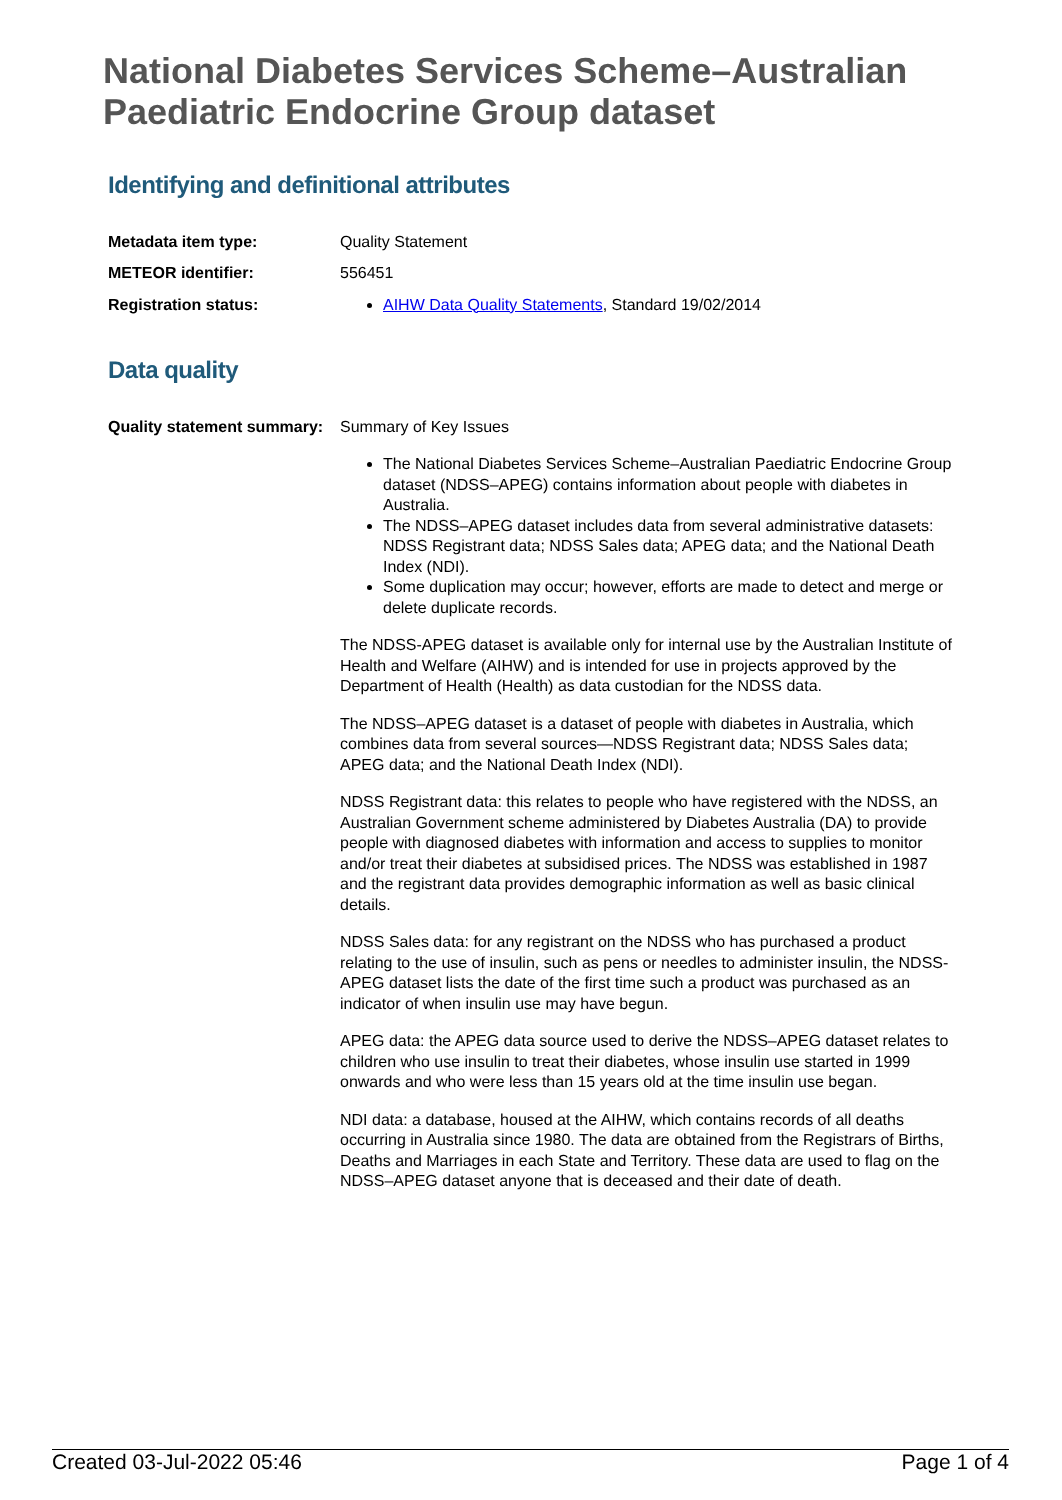National Diabetes Services Scheme–Australian Paediatric Endocrine Group dataset
Identifying and definitional attributes
Metadata item type: Quality Statement
METEOR identifier: 556451
Registration status: AIHW Data Quality Statements, Standard 19/02/2014
Data quality
Quality statement summary:
Summary of Key Issues
The National Diabetes Services Scheme–Australian Paediatric Endocrine Group dataset (NDSS–APEG) contains information about people with diabetes in Australia.
The NDSS–APEG dataset includes data from several administrative datasets: NDSS Registrant data; NDSS Sales data; APEG data; and the National Death Index (NDI).
Some duplication may occur; however, efforts are made to detect and merge or delete duplicate records.
The NDSS-APEG dataset is available only for internal use by the Australian Institute of Health and Welfare (AIHW) and is intended for use in projects approved by the Department of Health (Health) as data custodian for the NDSS data.
The NDSS–APEG dataset is a dataset of people with diabetes in Australia, which combines data from several sources—NDSS Registrant data; NDSS Sales data; APEG data; and the National Death Index (NDI).
NDSS Registrant data: this relates to people who have registered with the NDSS, an Australian Government scheme administered by Diabetes Australia (DA) to provide people with diagnosed diabetes with information and access to supplies to monitor and/or treat their diabetes at subsidised prices. The NDSS was established in 1987 and the registrant data provides demographic information as well as basic clinical details.
NDSS Sales data: for any registrant on the NDSS who has purchased a product relating to the use of insulin, such as pens or needles to administer insulin, the NDSS-APEG dataset lists the date of the first time such a product was purchased as an indicator of when insulin use may have begun.
APEG data: the APEG data source used to derive the NDSS–APEG dataset relates to children who use insulin to treat their diabetes, whose insulin use started in 1999 onwards and who were less than 15 years old at the time insulin use began.
NDI data: a database, housed at the AIHW, which contains records of all deaths occurring in Australia since 1980. The data are obtained from the Registrars of Births, Deaths and Marriages in each State and Territory. These data are used to flag on the NDSS–APEG dataset anyone that is deceased and their date of death.
Created 03-Jul-2022 05:46 Page 1 of 4